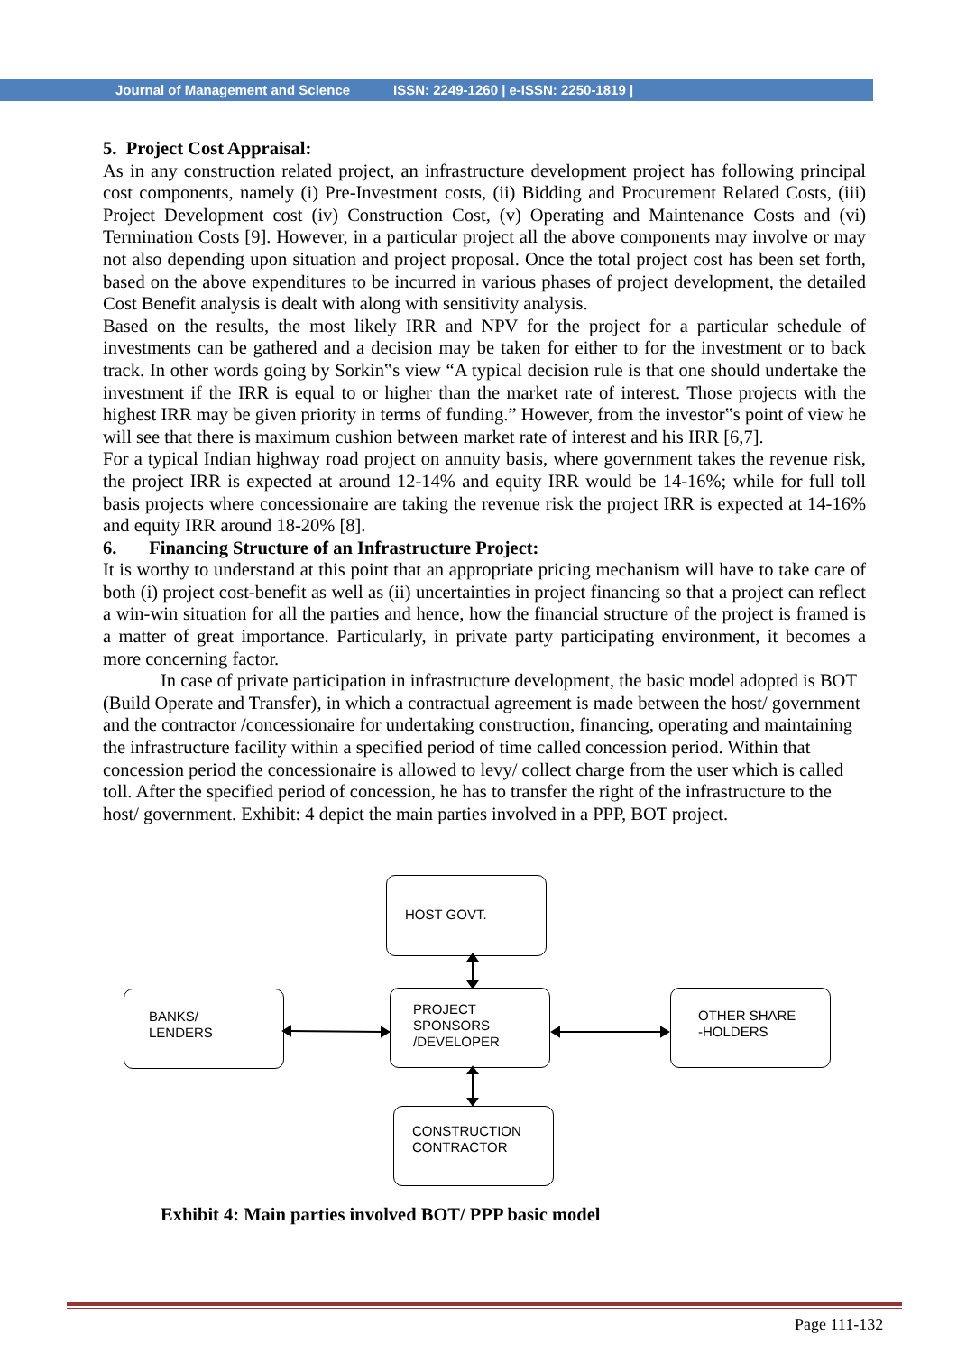Journal of Management and Science ISSN: 2249-1260 | e-ISSN: 2250-1819 |
5. Project Cost Appraisal:
As in any construction related project, an infrastructure development project has following principal cost components, namely (i) Pre-Investment costs, (ii) Bidding and Procurement Related Costs, (iii) Project Development cost (iv) Construction Cost, (v) Operating and Maintenance Costs and (vi) Termination Costs [9]. However, in a particular project all the above components may involve or may not also depending upon situation and project proposal. Once the total project cost has been set forth, based on the above expenditures to be incurred in various phases of project development, the detailed Cost Benefit analysis is dealt with along with sensitivity analysis.
Based on the results, the most likely IRR and NPV for the project for a particular schedule of investments can be gathered and a decision may be taken for either to for the investment or to back track. In other words going by Sorkin‟s view “A typical decision rule is that one should undertake the investment if the IRR is equal to or higher than the market rate of interest. Those projects with the highest IRR may be given priority in terms of funding.” However, from the investor‟s point of view he will see that there is maximum cushion between market rate of interest and his IRR [6,7].
For a typical Indian highway road project on annuity basis, where government takes the revenue risk, the project IRR is expected at around 12-14% and equity IRR would be 14-16%; while for full toll basis projects where concessionaire are taking the revenue risk the project IRR is expected at 14-16% and equity IRR around 18-20% [8].
6. Financing Structure of an Infrastructure Project:
It is worthy to understand at this point that an appropriate pricing mechanism will have to take care of both (i) project cost-benefit as well as (ii) uncertainties in project financing so that a project can reflect a win-win situation for all the parties and hence, how the financial structure of the project is framed is a matter of great importance. Particularly, in private party participating environment, it becomes a more concerning factor.
In case of private participation in infrastructure development, the basic model adopted is BOT (Build Operate and Transfer), in which a contractual agreement is made between the host/ government and the contractor /concessionaire for undertaking construction, financing, operating and maintaining the infrastructure facility within a specified period of time called concession period. Within that concession period the concessionaire is allowed to levy/ collect charge from the user which is called toll. After the specified period of concession, he has to transfer the right of the infrastructure to the host/ government. Exhibit: 4 depict the main parties involved in a PPP, BOT project.
HOST GOVT.
BANKS/
LENDERS
PROJECT
SPONSORS
/DEVELOPER
OTHER SHARE
-HOLDERS
CONSTRUCTION
CONTRACTOR
Exhibit 4: Main parties involved BOT/ PPP basic model
Page 111-132